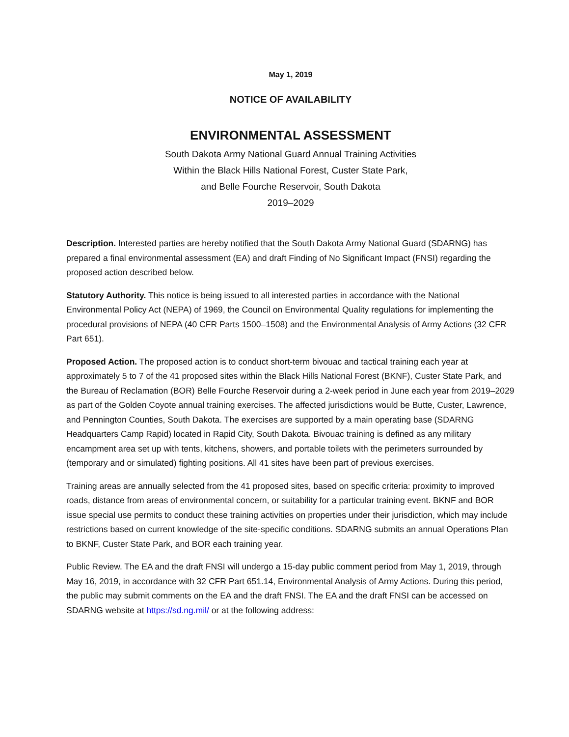May 1, 2019
NOTICE OF AVAILABILITY
ENVIRONMENTAL ASSESSMENT
South Dakota Army National Guard Annual Training Activities
Within the Black Hills National Forest, Custer State Park,
and Belle Fourche Reservoir, South Dakota
2019–2029
Description. Interested parties are hereby notified that the South Dakota Army National Guard (SDARNG) has prepared a final environmental assessment (EA) and draft Finding of No Significant Impact (FNSI) regarding the proposed action described below.
Statutory Authority. This notice is being issued to all interested parties in accordance with the National Environmental Policy Act (NEPA) of 1969, the Council on Environmental Quality regulations for implementing the procedural provisions of NEPA (40 CFR Parts 1500–1508) and the Environmental Analysis of Army Actions (32 CFR Part 651).
Proposed Action. The proposed action is to conduct short-term bivouac and tactical training each year at approximately 5 to 7 of the 41 proposed sites within the Black Hills National Forest (BKNF), Custer State Park, and the Bureau of Reclamation (BOR) Belle Fourche Reservoir during a 2-week period in June each year from 2019–2029 as part of the Golden Coyote annual training exercises. The affected jurisdictions would be Butte, Custer, Lawrence, and Pennington Counties, South Dakota. The exercises are supported by a main operating base (SDARNG Headquarters Camp Rapid) located in Rapid City, South Dakota. Bivouac training is defined as any military encampment area set up with tents, kitchens, showers, and portable toilets with the perimeters surrounded by (temporary and or simulated) fighting positions. All 41 sites have been part of previous exercises.
Training areas are annually selected from the 41 proposed sites, based on specific criteria: proximity to improved roads, distance from areas of environmental concern, or suitability for a particular training event. BKNF and BOR issue special use permits to conduct these training activities on properties under their jurisdiction, which may include restrictions based on current knowledge of the site-specific conditions. SDARNG submits an annual Operations Plan to BKNF, Custer State Park, and BOR each training year.
Public Review. The EA and the draft FNSI will undergo a 15-day public comment period from May 1, 2019, through May 16, 2019, in accordance with 32 CFR Part 651.14, Environmental Analysis of Army Actions. During this period, the public may submit comments on the EA and the draft FNSI. The EA and the draft FNSI can be accessed on SDARNG website at https://sd.ng.mil/ or at the following address: